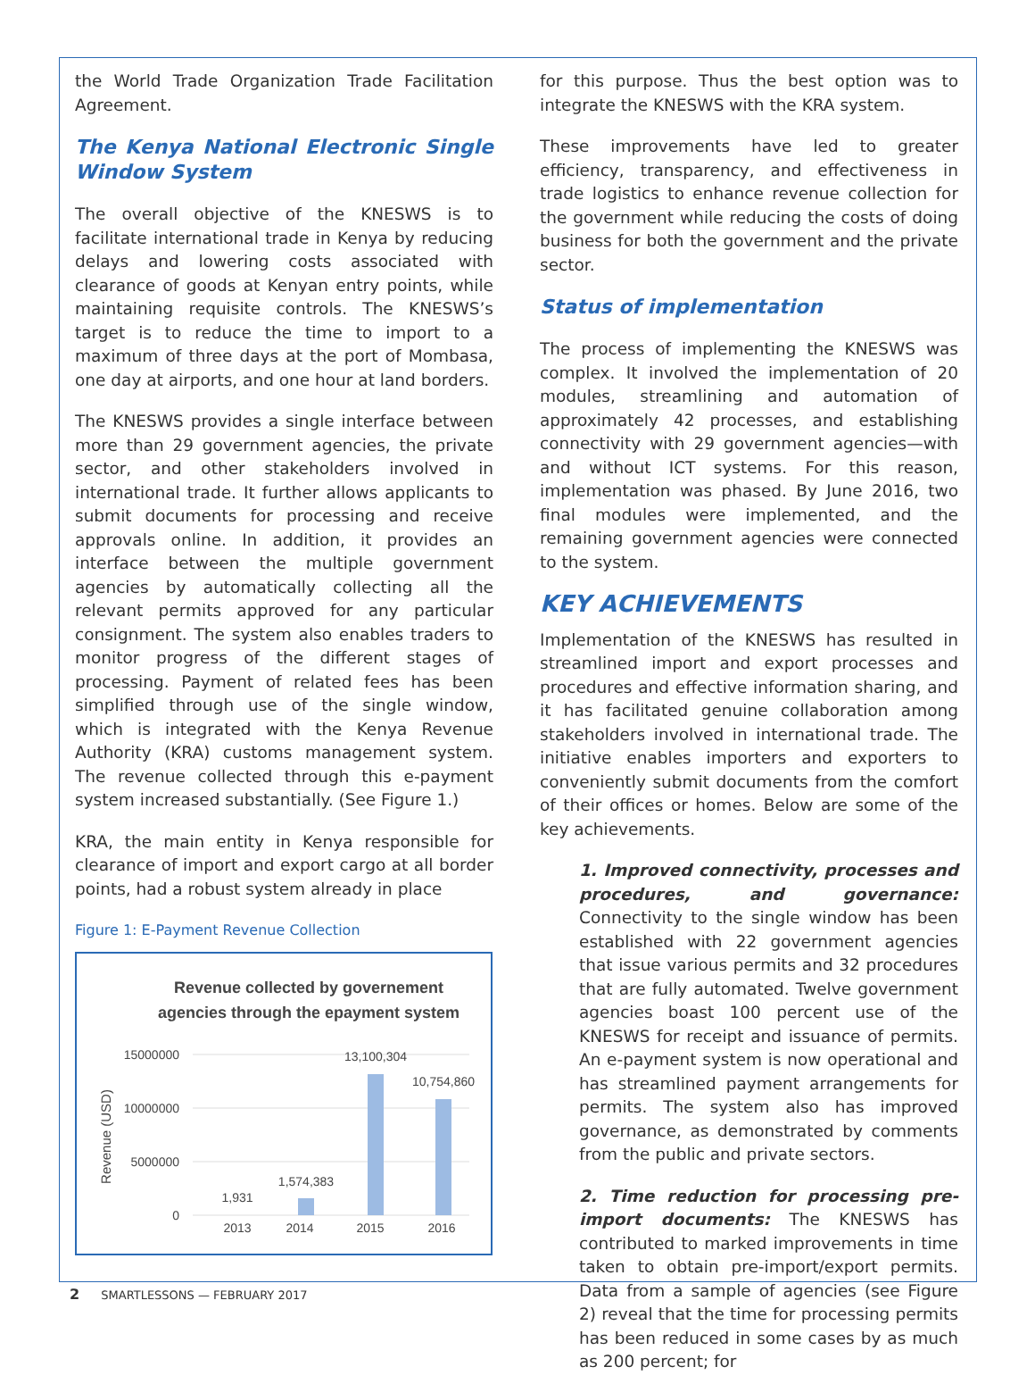the World Trade Organization Trade Facilitation Agreement.
The Kenya National Electronic Single Window System
The overall objective of the KNESWS is to facilitate international trade in Kenya by reducing delays and lowering costs associated with clearance of goods at Kenyan entry points, while maintaining requisite controls. The KNESWS’s target is to reduce the time to import to a maximum of three days at the port of Mombasa, one day at airports, and one hour at land borders.
The KNESWS provides a single interface between more than 29 government agencies, the private sector, and other stakeholders involved in international trade. It further allows applicants to submit documents for processing and receive approvals online. In addition, it provides an interface between the multiple government agencies by automatically collecting all the relevant permits approved for any particular consignment. The system also enables traders to monitor progress of the different stages of processing. Payment of related fees has been simplified through use of the single window, which is integrated with the Kenya Revenue Authority (KRA) customs management system. The revenue collected through this e-payment system increased substantially. (See Figure 1.)
KRA, the main entity in Kenya responsible for clearance of import and export cargo at all border points, had a robust system already in place
Figure 1: E-Payment Revenue Collection
Revenue collected by governement
agencies through the epayment system
15000000
10000000
5000000
0
Revenue (USD)
1,931
1,574,383
13,100,304
10,754,860
2013
2014
2015
2016
for this purpose. Thus the best option was to integrate the KNESWS with the KRA system.
These improvements have led to greater efficiency, transparency, and effectiveness in trade logistics to enhance revenue collection for the government while reducing the costs of doing business for both the government and the private sector.
Status of implementation
The process of implementing the KNESWS was complex. It involved the implementation of 20 modules, streamlining and automation of approximately 42 processes, and establishing connectivity with 29 government agencies—with and without ICT systems. For this reason, implementation was phased. By June 2016, two final modules were implemented, and the remaining government agencies were connected to the system.
KEY ACHIEVEMENTS
Implementation of the KNESWS has resulted in streamlined import and export processes and procedures and effective information sharing, and it has facilitated genuine collaboration among stakeholders involved in international trade. The initiative enables importers and exporters to conveniently submit documents from the comfort of their offices or homes. Below are some of the key achievements.
1. Improved connectivity, processes and procedures, and governance: Connectivity to the single window has been established with 22 government agencies that issue various permits and 32 procedures that are fully automated. Twelve government agencies boast 100 percent use of the KNESWS for receipt and issuance of permits. An e-payment system is now operational and has streamlined payment arrangements for permits. The system also has improved governance, as demonstrated by comments from the public and private sectors.
2. Time reduction for processing pre-import documents: The KNESWS has contributed to marked improvements in time taken to obtain pre-import/export permits. Data from a sample of agencies (see Figure 2) reveal that the time for processing permits has been reduced in some cases by as much as 200 percent; for
2 SMARTLESSONS — FEBRUARY 2017